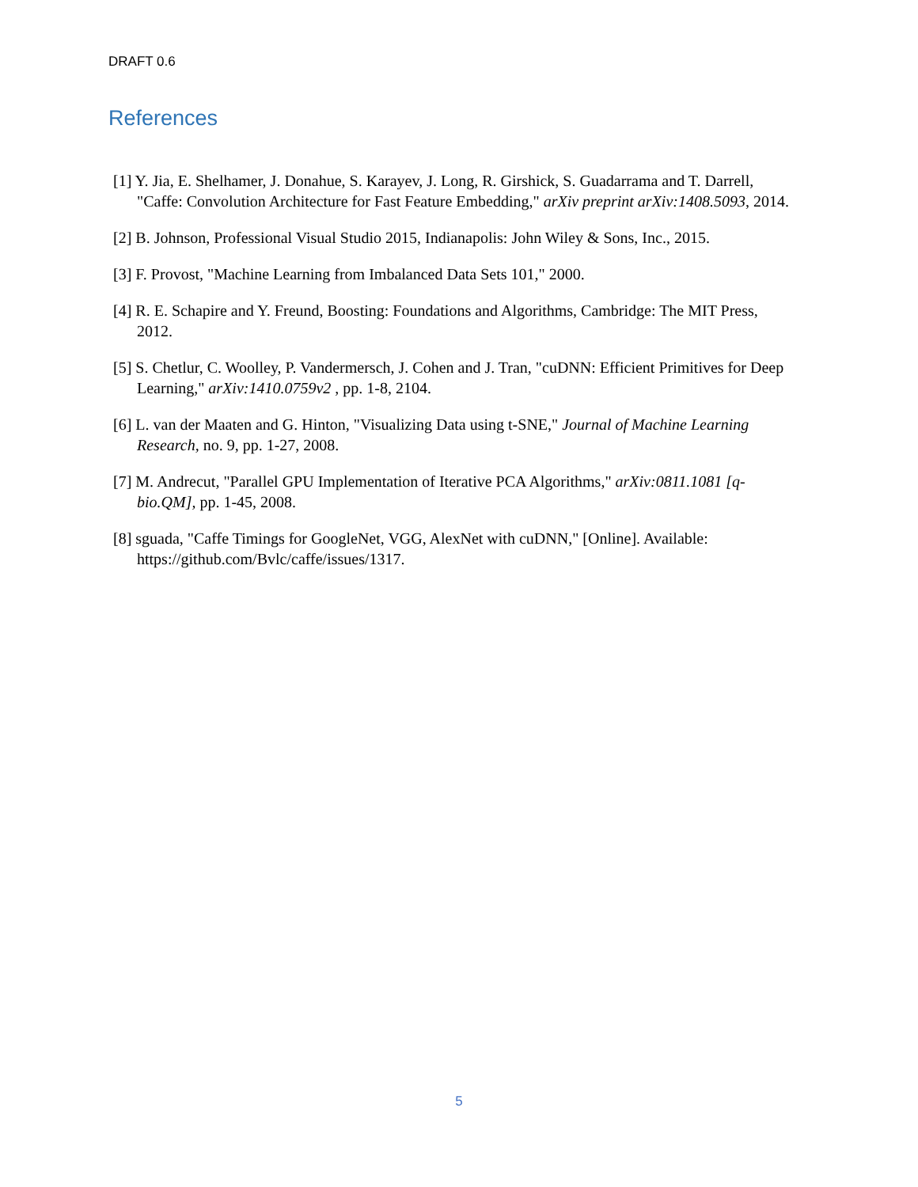DRAFT 0.6
References
[1] Y. Jia, E. Shelhamer, J. Donahue, S. Karayev, J. Long, R. Girshick, S. Guadarrama and T. Darrell, "Caffe: Convolution Architecture for Fast Feature Embedding," arXiv preprint arXiv:1408.5093, 2014.
[2] B. Johnson, Professional Visual Studio 2015, Indianapolis: John Wiley & Sons, Inc., 2015.
[3] F. Provost, "Machine Learning from Imbalanced Data Sets 101," 2000.
[4] R. E. Schapire and Y. Freund, Boosting: Foundations and Algorithms, Cambridge: The MIT Press, 2012.
[5] S. Chetlur, C. Woolley, P. Vandermersch, J. Cohen and J. Tran, "cuDNN: Efficient Primitives for Deep Learning," arXiv:1410.0759v2 , pp. 1-8, 2104.
[6] L. van der Maaten and G. Hinton, "Visualizing Data using t-SNE," Journal of Machine Learning Research, no. 9, pp. 1-27, 2008.
[7] M. Andrecut, "Parallel GPU Implementation of Iterative PCA Algorithms," arXiv:0811.1081 [q-bio.QM], pp. 1-45, 2008.
[8] sguada, "Caffe Timings for GoogleNet, VGG, AlexNet with cuDNN," [Online]. Available: https://github.com/Bvlc/caffe/issues/1317.
5